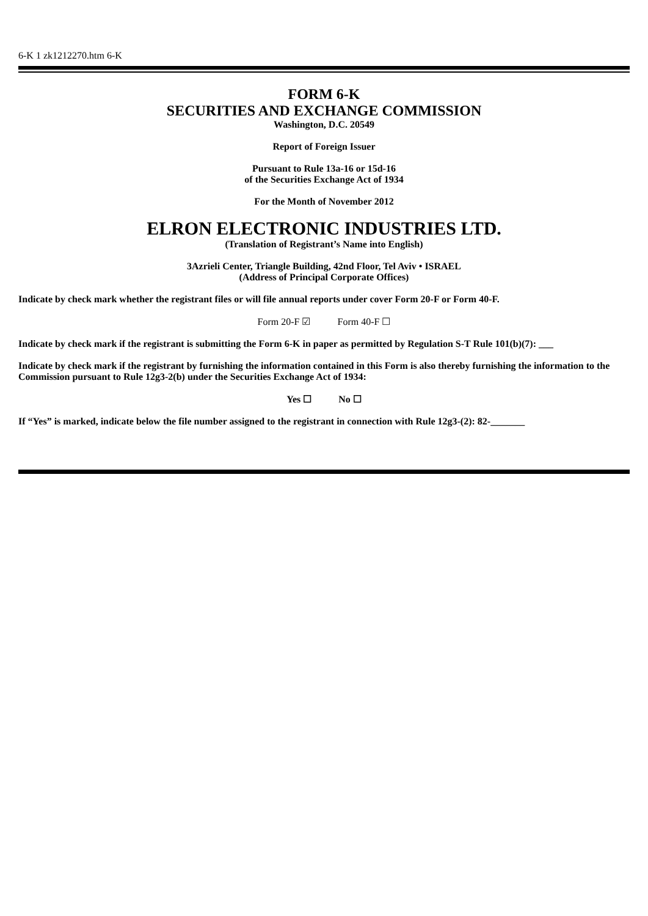6-K 1 zk1212270.htm 6-K
FORM 6-K
SECURITIES AND EXCHANGE COMMISSION
Washington, D.C. 20549
Report of Foreign Issuer
Pursuant to Rule 13a-16 or 15d-16
of the Securities Exchange Act of 1934
For the Month of November 2012
ELRON ELECTRONIC INDUSTRIES LTD.
(Translation of Registrant’s Name into English)
3Azrieli Center, Triangle Building, 42nd Floor, Tel Aviv • ISRAEL
(Address of Principal Corporate Offices)
Indicate by check mark whether the registrant files or will file annual reports under cover Form 20-F or Form 40-F.
Form 20-F ☑ Form 40-F ☐
Indicate by check mark if the registrant is submitting the Form 6-K in paper as permitted by Regulation S-T Rule 101(b)(7): ___
Indicate by check mark if the registrant by furnishing the information contained in this Form is also thereby furnishing the information to the Commission pursuant to Rule 12g3-2(b) under the Securities Exchange Act of 1934:
Yes ☐ No ☐
If “Yes” is marked, indicate below the file number assigned to the registrant in connection with Rule 12g3-(2): 82-_______